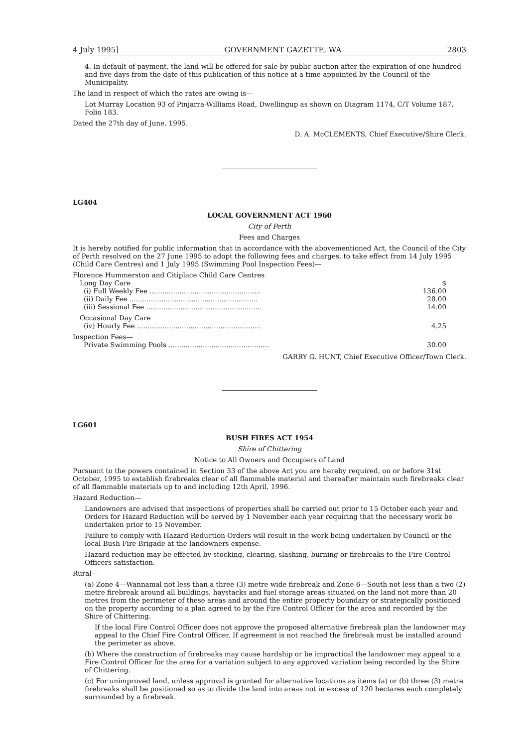4 July 1995] GOVERNMENT GAZETTE, WA 2803
4. In default of payment, the land will be offered for sale by public auction after the expiration of one hundred and five days from the date of this publication of this notice at a time appointed by the Council of the Municipality.
The land in respect of which the rates are owing is—
Lot Murray Location 93 of Pinjarra-Williams Road, Dwellingup as shown on Diagram 1174, C/T Volume 187, Folio 183.
Dated the 27th day of June, 1995.
D. A. McCLEMENTS, Chief Executive/Shire Clerk.
LG404
LOCAL GOVERNMENT ACT 1960
City of Perth
Fees and Charges
It is hereby notified for public information that in accordance with the abovementioned Act, the Council of the City of Perth resolved on the 27 June 1995 to adopt the following fees and charges, to take effect from 14 July 1995 (Child Care Centres) and 1 July 1995 (Swimming Pool Inspection Fees)—
| Florence Hummerston and Citiplace Child Care Centres | |
| Long Day Care | $ |
| (i) Full Weekly Fee .................................................... | 136.00 |
| (ii) Daily Fee ............................................................ | 28.00 |
| (iii) Sessional Fee ...................................................... | 14.00 |
| Occasional Day Care | |
| (iv) Hourly Fee .......................................................... | 4.25 |
| Inspection Fees— | |
| Private Swimming Pools ............................................... | 30.00 |
GARRY G. HUNT, Chief Executive Officer/Town Clerk.
LG601
BUSH FIRES ACT 1954
Shire of Chittering
Notice to All Owners and Occupiers of Land
Pursuant to the powers contained in Section 33 of the above Act you are hereby required, on or before 31st October, 1995 to establish firebreaks clear of all flammable material and thereafter maintain such firebreaks clear of all flammable materials up to and including 12th April, 1996.
Hazard Reduction—
Landowners are advised that inspections of properties shall be carried out prior to 15 October each year and Orders for Hazard Reduction will be served by 1 November each year requiring that the necessary work be undertaken prior to 15 November.
Failure to comply with Hazard Reduction Orders will result in the work being undertaken by Council or the local Bush Fire Brigade at the landowners expense.
Hazard reduction may be effected by stocking, clearing, slashing, burning or firebreaks to the Fire Control Officers satisfaction.
Rural—
(a) Zone 4—Wannamal not less than a three (3) metre wide firebreak and Zone 6—South not less than a two (2) metre firebreak around all buildings, haystacks and fuel storage areas situated on the land not more than 20 metres from the perimeter of these areas and around the entire property boundary or strategically positioned on the property according to a plan agreed to by the Fire Control Officer for the area and recorded by the Shire of Chittering.
If the local Fire Control Officer does not approve the proposed alternative firebreak plan the landowner may appeal to the Chief Fire Control Officer. If agreement is not reached the firebreak must be installed around the perimeter as above.
(b) Where the construction of firebreaks may cause hardship or be impractical the landowner may appeal to a Fire Control Officer for the area for a variation subject to any approved variation being recorded by the Shire of Chittering.
(c) For unimproved land, unless approval is granted for alternative locations as items (a) or (b) three (3) metre firebreaks shall be positioned so as to divide the land into areas not in excess of 120 hectares each completely surrounded by a firebreak.